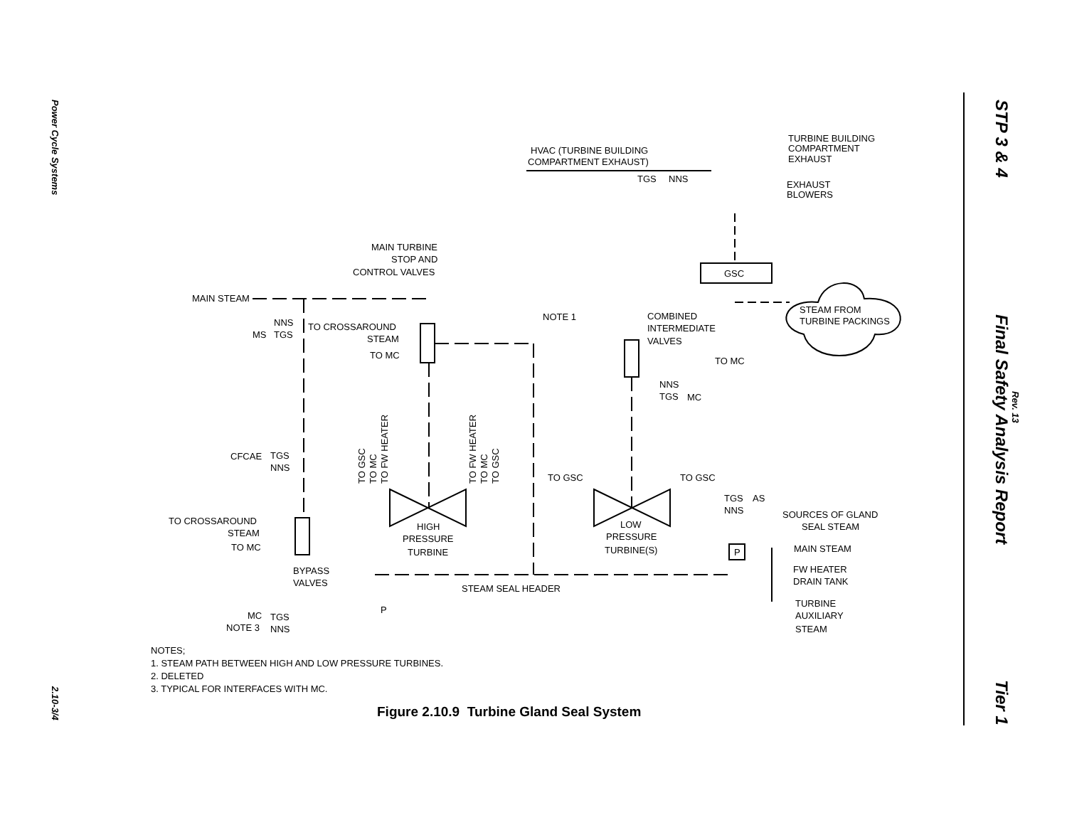Power Cycle Systems
STP 3 & 4 Final Safety Analysis Report Tier 1
Rev. 13
2.10-3/4
TURBINE BUILDING
COMPARTMENT
EXHAUST
HVAC (TURBINE BUILDING
COMPARTMENT EXHAUST)
TGS
NNS
EXHAUST
BLOWERS
GSC
MAIN TURBINE
STOP AND
CONTROL VALVES
MAIN STEAM
STEAM FROM
TURBINE PACKINGS
NOTE 1
COMBINED
INTERMEDIATE
VALVES
NNS
MS
TGS
TO CROSSAROUND
STEAM
TO MC
TO MC
NNS
TGS
MC
CFCAE
TGS
NNS
TO GSC
TO GSC
TGS
AS
NNS
SOURCES OF GLAND
SEAL STEAM
TO CROSSAROUND
STEAM
TO MC
HIGH
PRESSURE
TURBINE
LOW
PRESSURE
TURBINE(S)
P
MAIN STEAM
FW HEATER
DRAIN TANK
BYPASS
VALVES
STEAM SEAL HEADER
TURBINE
AUXILIARY
STEAM
P
MC
TGS
NOTE 3
NNS
TO GSC
TO MC
TO FW HEATER
TO FW HEATER
TO MC
TO GSC
NOTES;
1. STEAM PATH BETWEEN HIGH AND LOW PRESSURE TURBINES.
2. DELETED
3. TYPICAL FOR INTERFACES WITH MC.
Figure 2.10.9 Turbine Gland Seal System